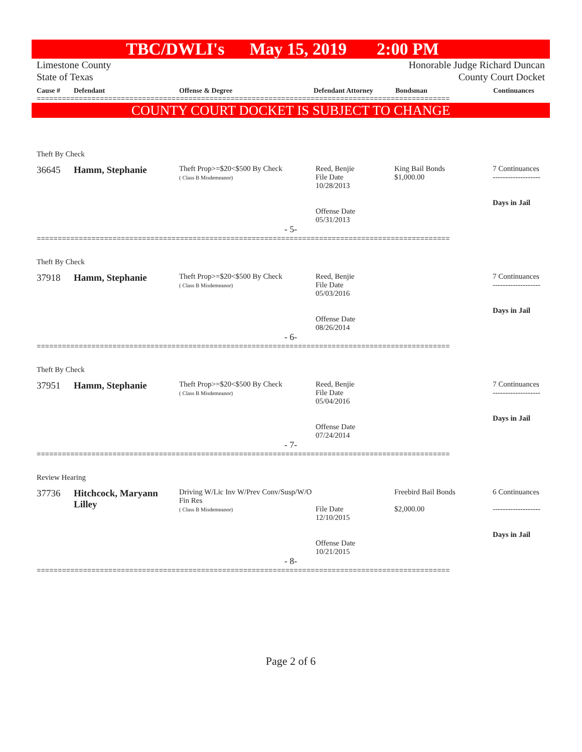TBC/DWLI's May 15, 2019 2:00 PM
Limestone County
State of Texas Honorable Judge Richard Duncan
County Court Docket
| Cause # | Defendant | Offense & Degree | Defendant Attorney | Bondsman | Continuances |
| --- | --- | --- | --- | --- | --- |
==================================================================================================
COUNTY COURT DOCKET IS SUBJECT TO CHANGE
Theft By Check
36645 Hamm, Stephanie
Theft Prop>=$20<$500 By Check
( Class B Misdemeanor)
Reed, Benjie
File Date
10/28/2013
Offense Date
05/31/2013
King Bail Bonds
$1,000.00
7 Continuances
-------------------
Days in Jail
- 5-
==================================================================================================
Theft By Check
37918 Hamm, Stephanie
Theft Prop>=$20<$500 By Check
( Class B Misdemeanor)
Reed, Benjie
File Date
05/03/2016
Offense Date
08/26/2014
7 Continuances
-------------------
Days in Jail
- 6-
==================================================================================================
Theft By Check
37951 Hamm, Stephanie
Theft Prop>=$20<$500 By Check
( Class B Misdemeanor)
Reed, Benjie
File Date
05/04/2016
Offense Date
07/24/2014
7 Continuances
-------------------
Days in Jail
- 7-
==================================================================================================
Review Hearing
37736 Hitchcock, Maryann Lilley
Driving W/Lic Inv W/Prev Conv/Susp/W/O Fin Res
( Class B Misdemeanor)
File Date
12/10/2015
Offense Date
10/21/2015
Freebird Bail Bonds
$2,000.00
6 Continuances
-------------------
Days in Jail
- 8-
==================================================================================================
Page 2 of 6